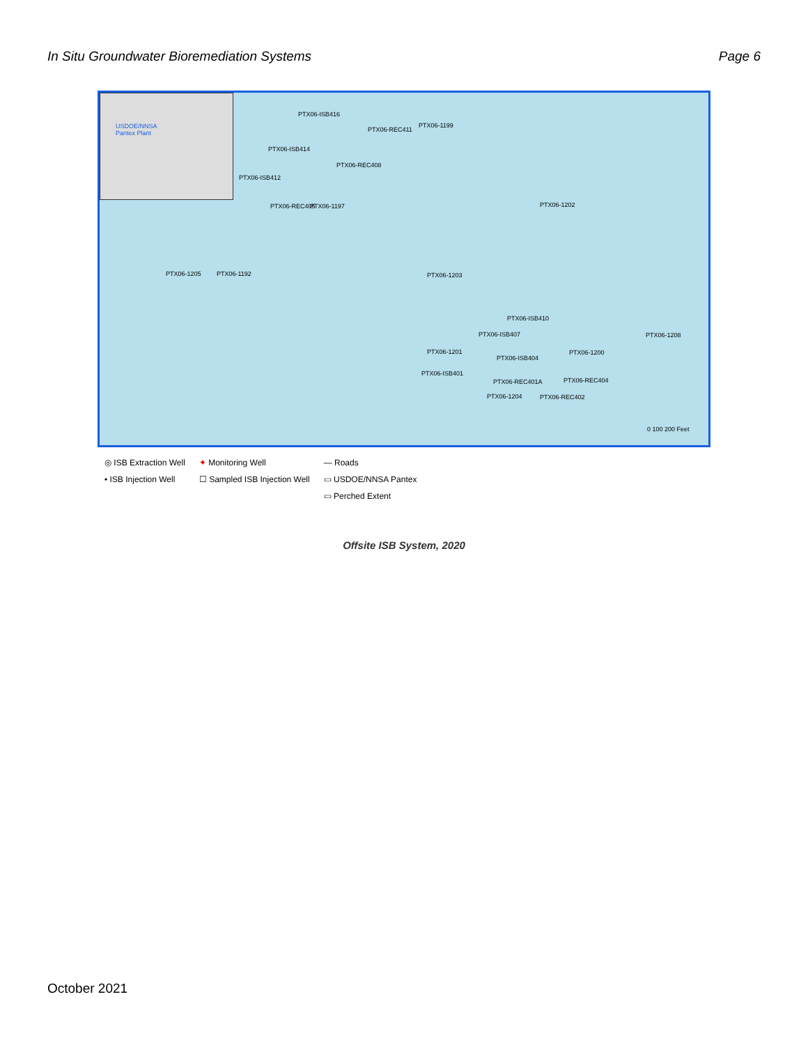In Situ Groundwater Bioremediation Systems Page 6
USDOE/NNSA
Pantex Plant
PTX06-ISB416
PTX06-REC411
PTX06-1199
PTX06-ISB414
PTX06-REC408
PTX06-ISB412
PTX06-REC405 PTX06-1197 PTX06-1202
PTX06-1205 PTX06-1192 PTX06-1203
PTX06-ISB410
PTX06-ISB407 PTX06-1208
PTX06-1201 PTX06-1200
PTX06-ISB404
PTX06-ISB401
PTX06-REC401A PTX06-REC404
PTX06-1204 PTX06-REC402
0 100 200 Feet
◎ ISB Extraction Well
• ISB Injection Well
✦ Monitoring Well
☐ Sampled ISB Injection Well
— Roads
▭ USDOE/NNSA Pantex
▭ Perched Extent
Offsite ISB System, 2020
October 2021